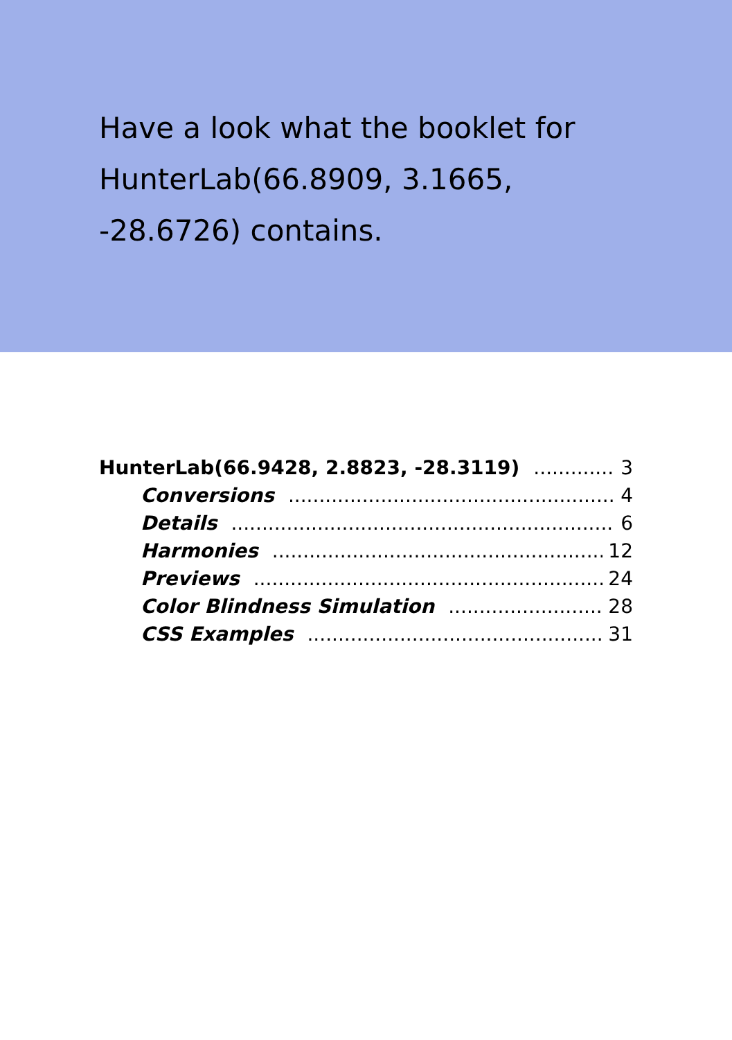Have a look what the booklet for HunterLab(66.8909, 3.1665, -28.6726) contains.
HunterLab(66.9428, 2.8823, -28.3119) 3
Conversions 4
Details 6
Harmonies 12
Previews 24
Color Blindness Simulation 28
CSS Examples 31